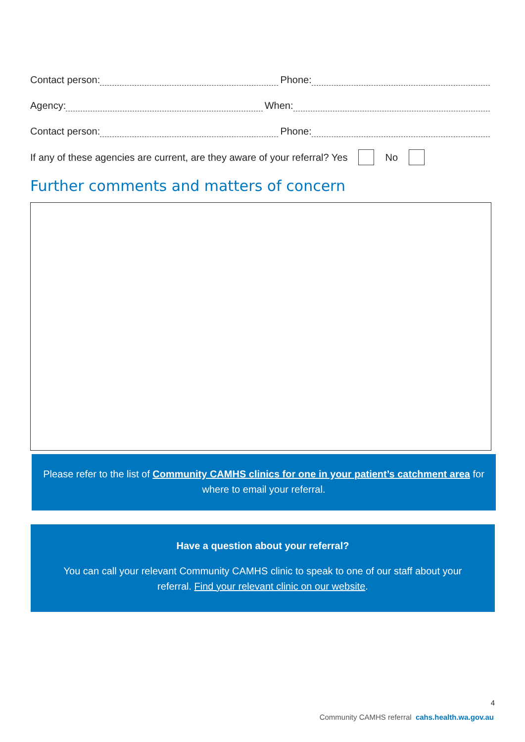Contact person: Phone:
Agency: When:
Contact person: Phone:
If any of these agencies are current, are they aware of your referral? Yes No
Further comments and matters of concern
Please refer to the list of Community CAMHS clinics for one in your patient’s catchment area for where to email your referral.
Have a question about your referral?
You can call your relevant Community CAMHS clinic to speak to one of our staff about your referral. Find your relevant clinic on our website.
4
Community CAMHS referral cahs.health.wa.gov.au